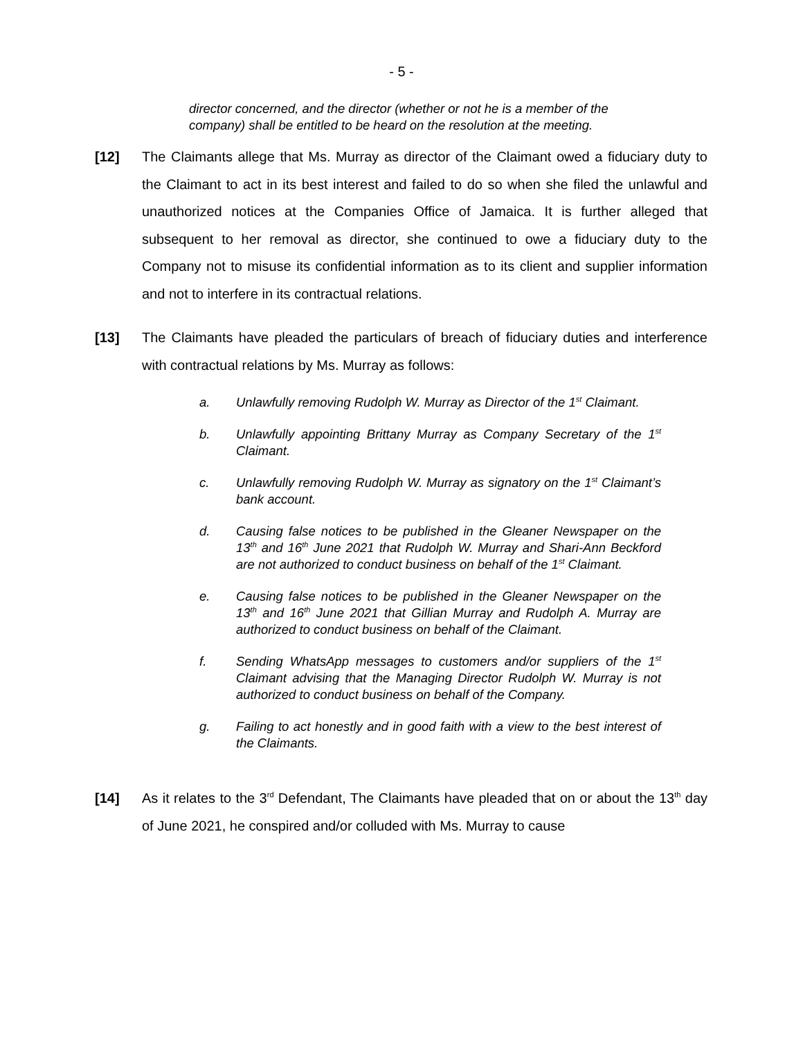- 5 -
director concerned, and the director (whether or not he is a member of the company) shall be entitled to be heard on the resolution at the meeting.
[12] The Claimants allege that Ms. Murray as director of the Claimant owed a fiduciary duty to the Claimant to act in its best interest and failed to do so when she filed the unlawful and unauthorized notices at the Companies Office of Jamaica. It is further alleged that subsequent to her removal as director, she continued to owe a fiduciary duty to the Company not to misuse its confidential information as to its client and supplier information and not to interfere in its contractual relations.
[13] The Claimants have pleaded the particulars of breach of fiduciary duties and interference with contractual relations by Ms. Murray as follows:
a. Unlawfully removing Rudolph W. Murray as Director of the 1<sup>st</sup> Claimant.
b. Unlawfully appointing Brittany Murray as Company Secretary of the 1<sup>st</sup> Claimant.
c. Unlawfully removing Rudolph W. Murray as signatory on the 1<sup>st</sup> Claimant’s bank account.
d. Causing false notices to be published in the Gleaner Newspaper on the 13<sup>th</sup> and 16<sup>th</sup> June 2021 that Rudolph W. Murray and Shari-Ann Beckford are not authorized to conduct business on behalf of the 1<sup>st</sup> Claimant.
e. Causing false notices to be published in the Gleaner Newspaper on the 13<sup>th</sup> and 16<sup>th</sup> June 2021 that Gillian Murray and Rudolph A. Murray are authorized to conduct business on behalf of the Claimant.
f. Sending WhatsApp messages to customers and/or suppliers of the 1<sup>st</sup> Claimant advising that the Managing Director Rudolph W. Murray is not authorized to conduct business on behalf of the Company.
g. Failing to act honestly and in good faith with a view to the best interest of the Claimants.
[14] As it relates to the 3<sup>rd</sup> Defendant, The Claimants have pleaded that on or about the 13<sup>th</sup> day of June 2021, he conspired and/or colluded with Ms. Murray to cause